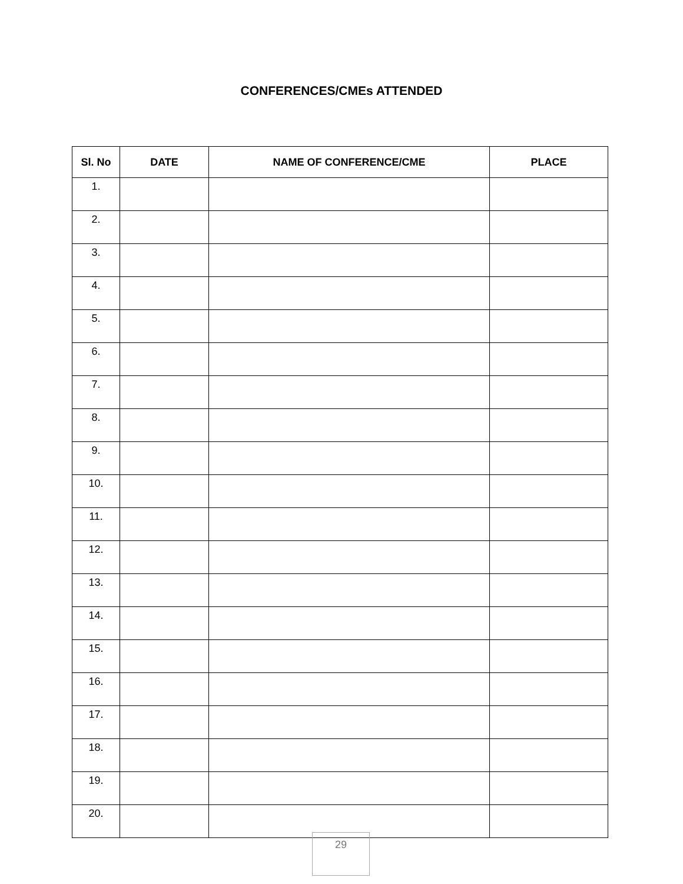CONFERENCES/CMEs ATTENDED
| Sl. No | DATE | NAME OF CONFERENCE/CME | PLACE |
| --- | --- | --- | --- |
| 1. | | | |
| 2. | | | |
| 3. | | | |
| 4. | | | |
| 5. | | | |
| 6. | | | |
| 7. | | | |
| 8. | | | |
| 9. | | | |
| 10. | | | |
| 11. | | | |
| 12. | | | |
| 13. | | | |
| 14. | | | |
| 15. | | | |
| 16. | | | |
| 17. | | | |
| 18. | | | |
| 19. | | | |
| 20. | | | |
29